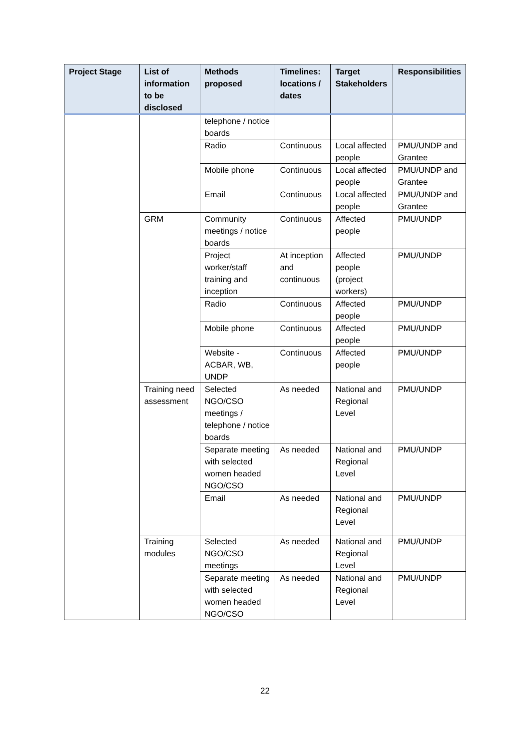| Project Stage | List of information to be disclosed | Methods proposed | Timelines: locations / dates | Target Stakeholders | Responsibilities |
| --- | --- | --- | --- | --- | --- |
| | | telephone / notice boards | | | |
| | | Radio | Continuous | Local affected people | PMU/UNDP and Grantee |
| | | Mobile phone | Continuous | Local affected people | PMU/UNDP and Grantee |
| | | Email | Continuous | Local affected people | PMU/UNDP and Grantee |
| | GRM | Community meetings / notice boards | Continuous | Affected people | PMU/UNDP |
| | | Project worker/staff training and inception | At inception and continuous | Affected people (project workers) | PMU/UNDP |
| | | Radio | Continuous | Affected people | PMU/UNDP |
| | | Mobile phone | Continuous | Affected people | PMU/UNDP |
| | | Website - ACBAR, WB, UNDP | Continuous | Affected people | PMU/UNDP |
| | Training need assessment | Selected NGO/CSO meetings / telephone / notice boards | As needed | National and Regional Level | PMU/UNDP |
| | | Separate meeting with selected women headed NGO/CSO | As needed | National and Regional Level | PMU/UNDP |
| | | Email | As needed | National and Regional Level | PMU/UNDP |
| | Training modules | Selected NGO/CSO meetings | As needed | National and Regional Level | PMU/UNDP |
| | | Separate meeting with selected women headed NGO/CSO | As needed | National and Regional Level | PMU/UNDP |
22